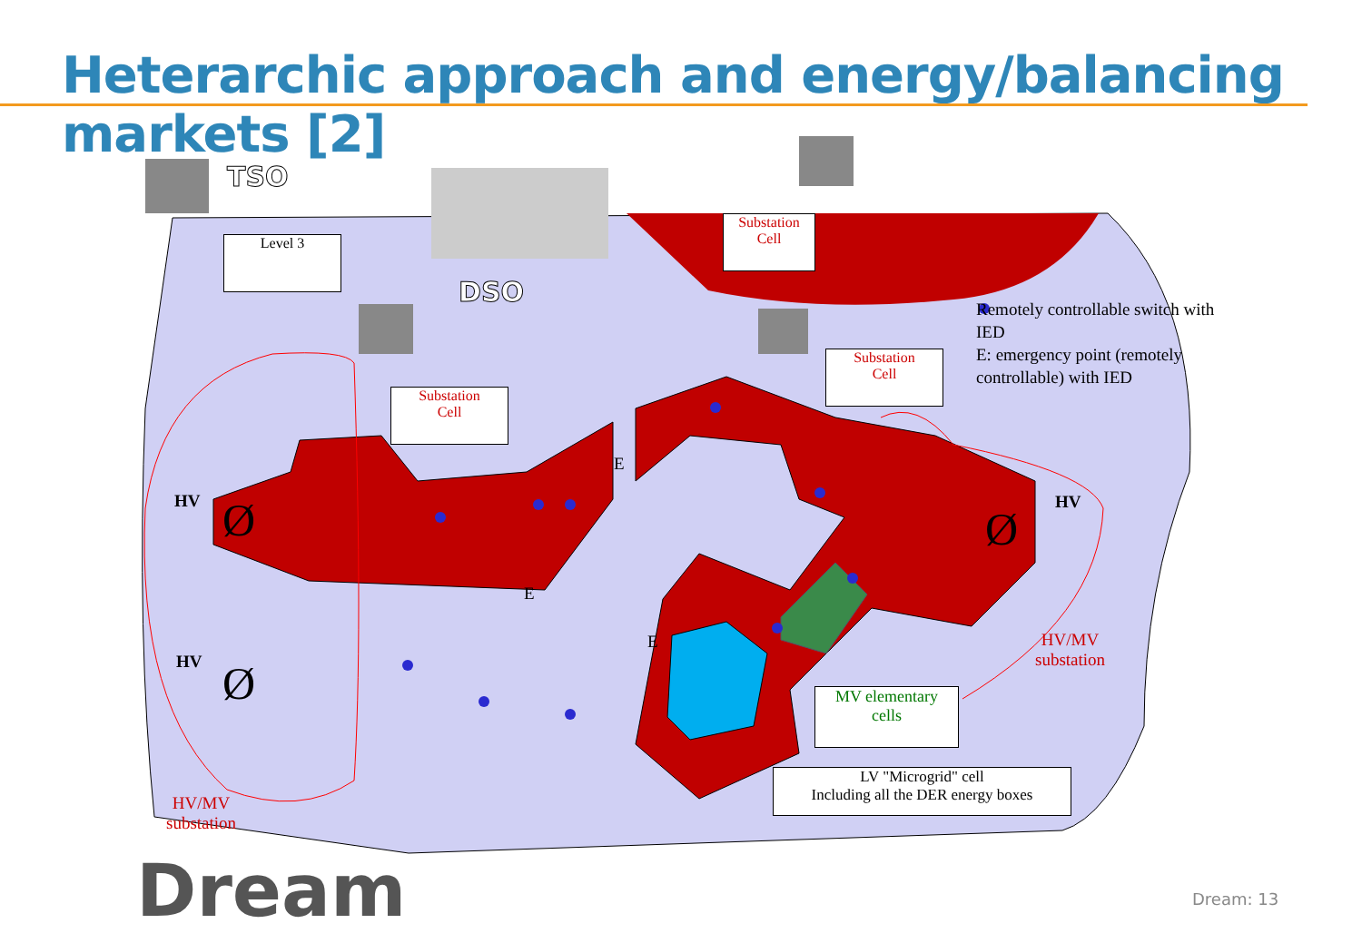Heterarchic approach and energy/balancing markets [2]
TSO
DSO
Ø
Ø
Ø
Level 3
Substation
Cell
Substation
Cell
Substation
Cell
MV elementary
cells
LV "Microgrid" cell
Including all the DER energy boxes
Remotely controllable switch with IED
E: emergency point (remotely controllable) with IED
HV
HV
HV
E
E
E
HV/MV
substation
HV/MV
substation
Dream
Dream: 13